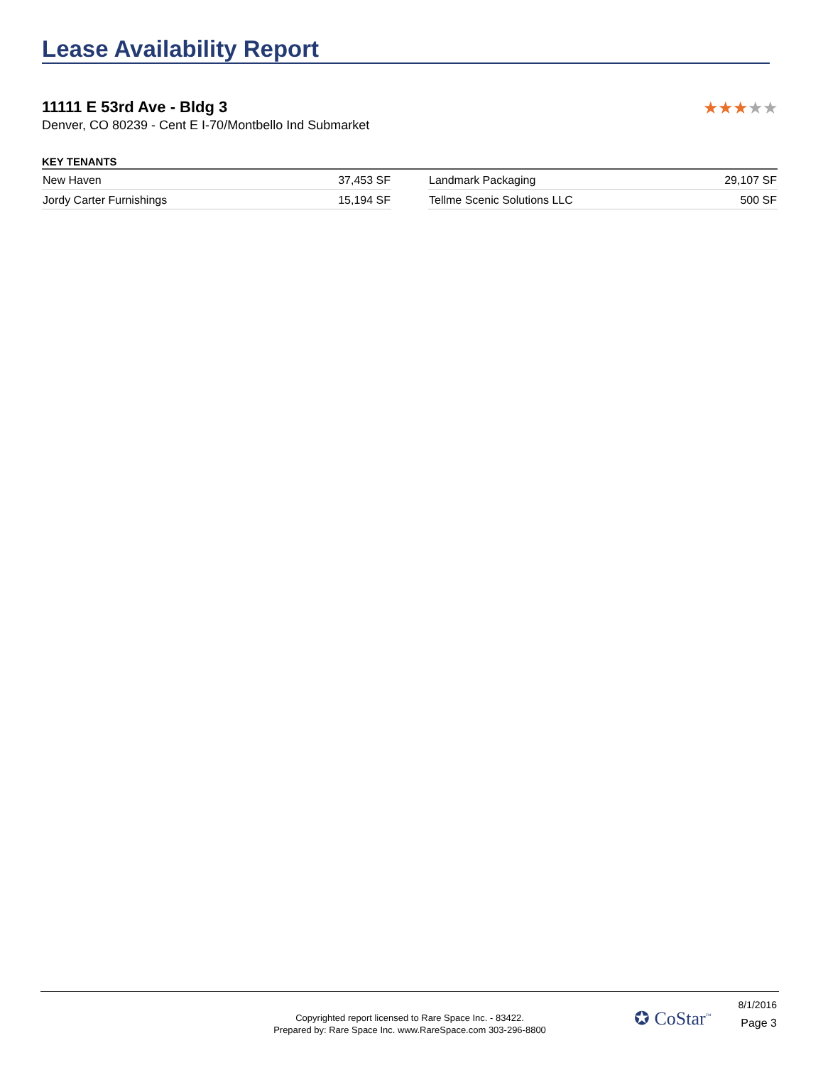Lease Availability Report
11111 E 53rd Ave - Bldg 3
Denver, CO 80239 - Cent E I-70/Montbello Ind Submarket
★★★★★
KEY TENANTS
| New Haven | 37,453 SF |
| Jordy Carter Furnishings | 15,194 SF |
| Landmark Packaging | 29,107 SF |
| Tellme Scenic Solutions LLC | 500 SF |
Copyrighted report licensed to Rare Space Inc. - 83422.
Prepared by: Rare Space Inc. www.RareSpace.com 303-296-8800
✪ CoStar<sup>™</sup>
8/1/2016
Page 3